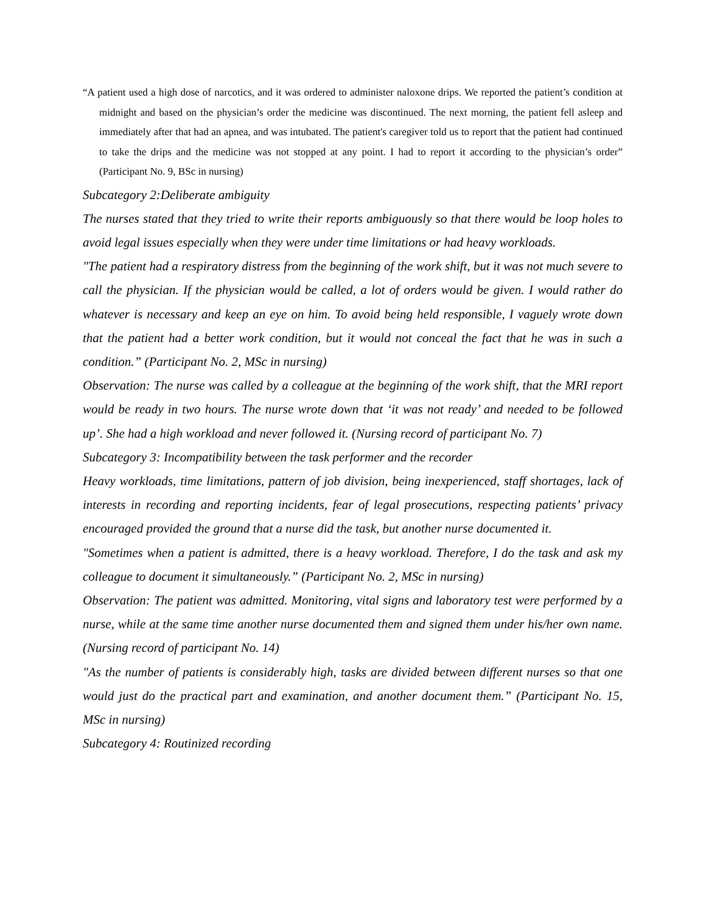“A patient used a high dose of narcotics, and it was ordered to administer naloxone drips. We reported the patient’s condition at midnight and based on the physician’s order the medicine was discontinued. The next morning, the patient fell asleep and immediately after that had an apnea, and was intubated. The patient's caregiver told us to report that the patient had continued to take the drips and the medicine was not stopped at any point. I had to report it according to the physician’s order” (Participant No. 9, BSc in nursing)
Subcategory 2:Deliberate ambiguity
The nurses stated that they tried to write their reports ambiguously so that there would be loop holes to avoid legal issues especially when they were under time limitations or had heavy workloads.
"The patient had a respiratory distress from the beginning of the work shift, but it was not much severe to call the physician. If the physician would be called, a lot of orders would be given. I would rather do whatever is necessary and keep an eye on him. To avoid being held responsible, I vaguely wrote down that the patient had a better work condition, but it would not conceal the fact that he was in such a condition.” (Participant No. 2, MSc in nursing)
Observation: The nurse was called by a colleague at the beginning of the work shift, that the MRI report would be ready in two hours. The nurse wrote down that ‘it was not ready’ and needed to be followed up’. She had a high workload and never followed it. (Nursing record of participant No. 7)
Subcategory 3: Incompatibility between the task performer and the recorder
Heavy workloads, time limitations, pattern of job division, being inexperienced, staff shortages, lack of interests in recording and reporting incidents, fear of legal prosecutions, respecting patients’ privacy encouraged provided the ground that a nurse did the task, but another nurse documented it.
"Sometimes when a patient is admitted, there is a heavy workload. Therefore, I do the task and ask my colleague to document it simultaneously.” (Participant No. 2, MSc in nursing)
Observation: The patient was admitted. Monitoring, vital signs and laboratory test were performed by a nurse, while at the same time another nurse documented them and signed them under his/her own name. (Nursing record of participant No. 14)
"As the number of patients is considerably high, tasks are divided between different nurses so that one would just do the practical part and examination, and another document them.” (Participant No. 15, MSc in nursing)
Subcategory 4: Routinized recording